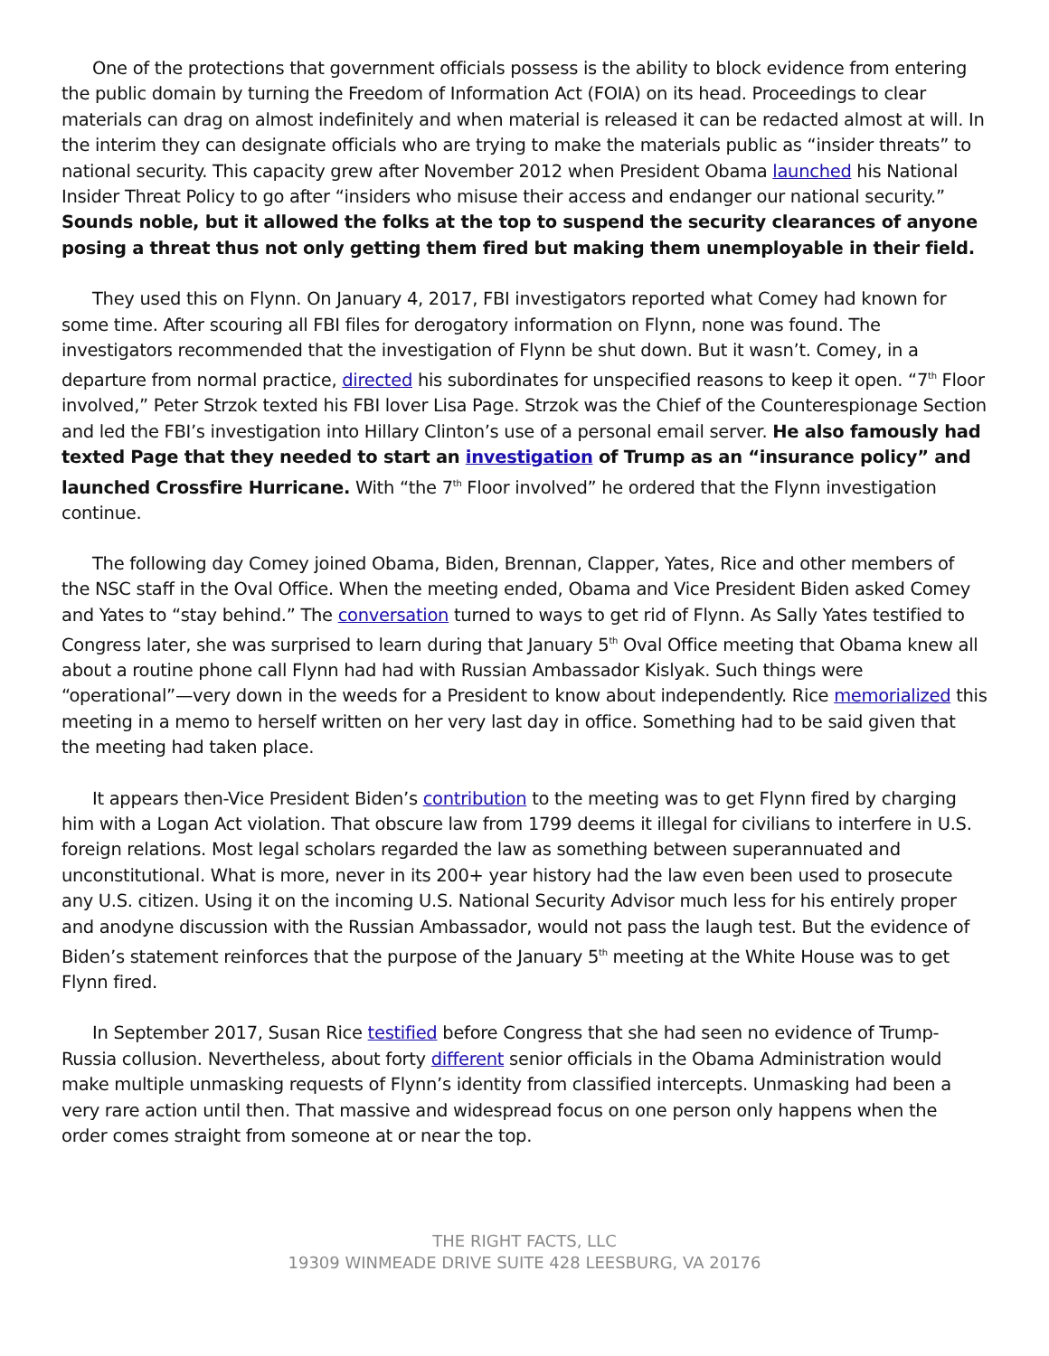One of the protections that government officials possess is the ability to block evidence from entering the public domain by turning the Freedom of Information Act (FOIA) on its head. Proceedings to clear materials can drag on almost indefinitely and when material is released it can be redacted almost at will. In the interim they can designate officials who are trying to make the materials public as “insider threats” to national security. This capacity grew after November 2012 when President Obama launched his National Insider Threat Policy to go after “insiders who misuse their access and endanger our national security.” Sounds noble, but it allowed the folks at the top to suspend the security clearances of anyone posing a threat thus not only getting them fired but making them unemployable in their field.
They used this on Flynn. On January 4, 2017, FBI investigators reported what Comey had known for some time. After scouring all FBI files for derogatory information on Flynn, none was found. The investigators recommended that the investigation of Flynn be shut down. But it wasn’t. Comey, in a departure from normal practice, directed his subordinates for unspecified reasons to keep it open. “7<sup>th</sup> Floor involved,” Peter Strzok texted his FBI lover Lisa Page. Strzok was the Chief of the Counterespionage Section and led the FBI’s investigation into Hillary Clinton’s use of a personal email server. He also famously had texted Page that they needed to start an investigation of Trump as an “insurance policy” and launched Crossfire Hurricane. With “the 7<sup>th</sup> Floor involved” he ordered that the Flynn investigation continue.
The following day Comey joined Obama, Biden, Brennan, Clapper, Yates, Rice and other members of the NSC staff in the Oval Office. When the meeting ended, Obama and Vice President Biden asked Comey and Yates to “stay behind.” The conversation turned to ways to get rid of Flynn. As Sally Yates testified to Congress later, she was surprised to learn during that January 5<sup>th</sup> Oval Office meeting that Obama knew all about a routine phone call Flynn had had with Russian Ambassador Kislyak. Such things were “operational”—very down in the weeds for a President to know about independently. Rice memorialized this meeting in a memo to herself written on her very last day in office. Something had to be said given that the meeting had taken place.
It appears then-Vice President Biden’s contribution to the meeting was to get Flynn fired by charging him with a Logan Act violation. That obscure law from 1799 deems it illegal for civilians to interfere in U.S. foreign relations. Most legal scholars regarded the law as something between superannuated and unconstitutional. What is more, never in its 200+ year history had the law even been used to prosecute any U.S. citizen. Using it on the incoming U.S. National Security Advisor much less for his entirely proper and anodyne discussion with the Russian Ambassador, would not pass the laugh test. But the evidence of Biden’s statement reinforces that the purpose of the January 5<sup>th</sup> meeting at the White House was to get Flynn fired.
In September 2017, Susan Rice testified before Congress that she had seen no evidence of Trump-Russia collusion. Nevertheless, about forty different senior officials in the Obama Administration would make multiple unmasking requests of Flynn’s identity from classified intercepts. Unmasking had been a very rare action until then. That massive and widespread focus on one person only happens when the order comes straight from someone at or near the top.
THE RIGHT FACTS, LLC
19309 WINMEADE DRIVE SUITE 428 LEESBURG, VA 20176